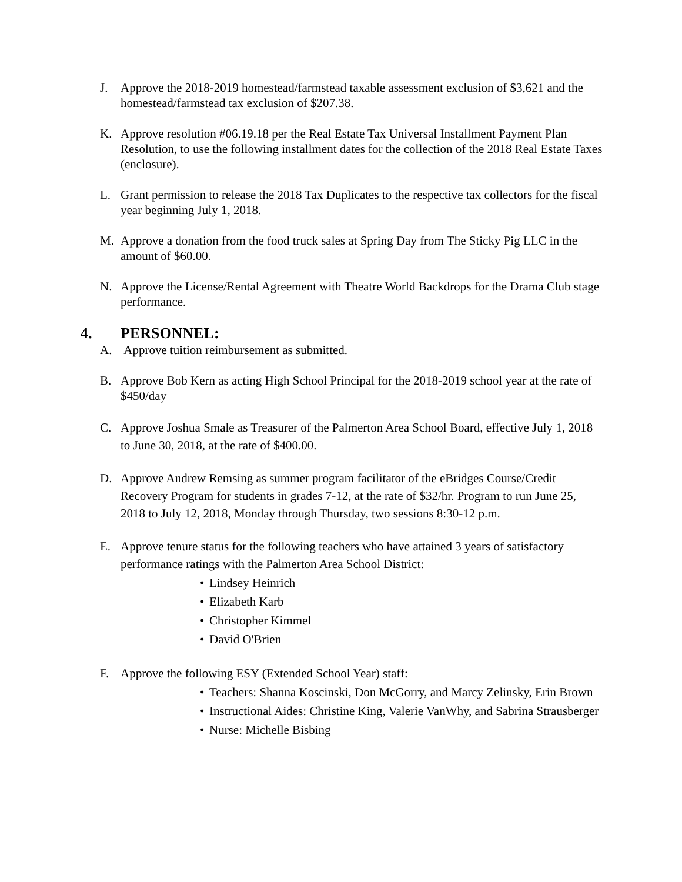J. Approve the 2018-2019 homestead/farmstead taxable assessment exclusion of $3,621 and the homestead/farmstead tax exclusion of $207.38.
K. Approve resolution #06.19.18 per the Real Estate Tax Universal Installment Payment Plan Resolution, to use the following installment dates for the collection of the 2018 Real Estate Taxes (enclosure).
L. Grant permission to release the 2018 Tax Duplicates to the respective tax collectors for the fiscal year beginning July 1, 2018.
M. Approve a donation from the food truck sales at Spring Day from The Sticky Pig LLC in the amount of $60.00.
N. Approve the License/Rental Agreement with Theatre World Backdrops for the Drama Club stage performance.
4. PERSONNEL:
A. Approve tuition reimbursement as submitted.
B. Approve Bob Kern as acting High School Principal for the 2018-2019 school year at the rate of $450/day
C. Approve Joshua Smale as Treasurer of the Palmerton Area School Board, effective July 1, 2018 to June 30, 2018, at the rate of $400.00.
D. Approve Andrew Remsing as summer program facilitator of the eBridges Course/Credit Recovery Program for students in grades 7-12, at the rate of $32/hr. Program to run June 25, 2018 to July 12, 2018, Monday through Thursday, two sessions 8:30-12 p.m.
E. Approve tenure status for the following teachers who have attained 3 years of satisfactory performance ratings with the Palmerton Area School District:
• Lindsey Heinrich
• Elizabeth Karb
• Christopher Kimmel
• David O'Brien
F. Approve the following ESY (Extended School Year) staff:
• Teachers: Shanna Koscinski, Don McGorry, and Marcy Zelinsky, Erin Brown
• Instructional Aides: Christine King, Valerie VanWhy, and Sabrina Strausberger
• Nurse: Michelle Bisbing